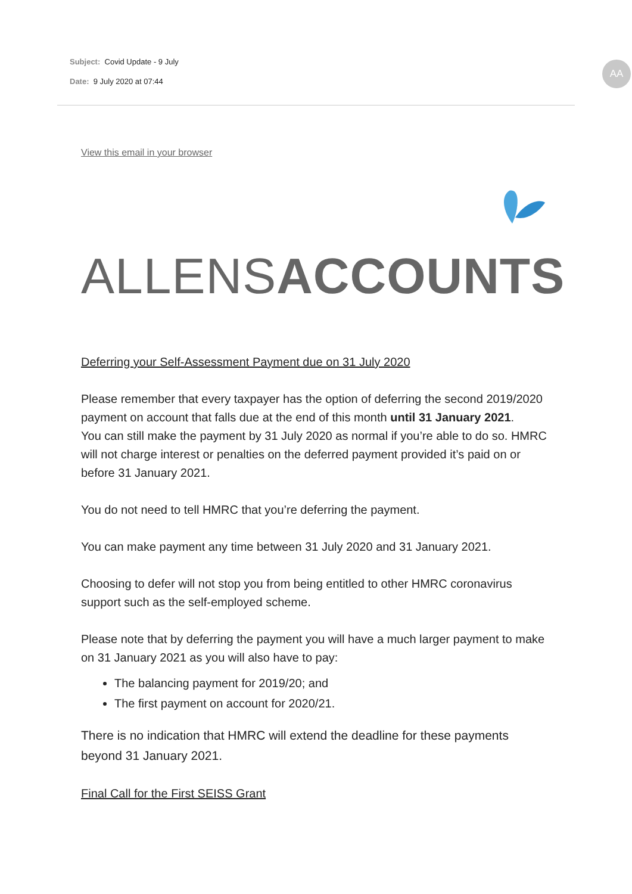Subject: Covid Update - 9 July
Date: 9 July 2020 at 07:44
AA
View this email in your browser
ALLENSACCOUNTS
Deferring your Self-Assessment Payment due on 31 July 2020
Please remember that every taxpayer has the option of deferring the second 2019/2020 payment on account that falls due at the end of this month until 31 January 2021.
You can still make the payment by 31 July 2020 as normal if you’re able to do so. HMRC will not charge interest or penalties on the deferred payment provided it’s paid on or before 31 January 2021.
You do not need to tell HMRC that you’re deferring the payment.
You can make payment any time between 31 July 2020 and 31 January 2021.
Choosing to defer will not stop you from being entitled to other HMRC coronavirus support such as the self-employed scheme.
Please note that by deferring the payment you will have a much larger payment to make on 31 January 2021 as you will also have to pay:
The balancing payment for 2019/20; and
The first payment on account for 2020/21.
There is no indication that HMRC will extend the deadline for these payments beyond 31 January 2021.
Final Call for the First SEISS Grant